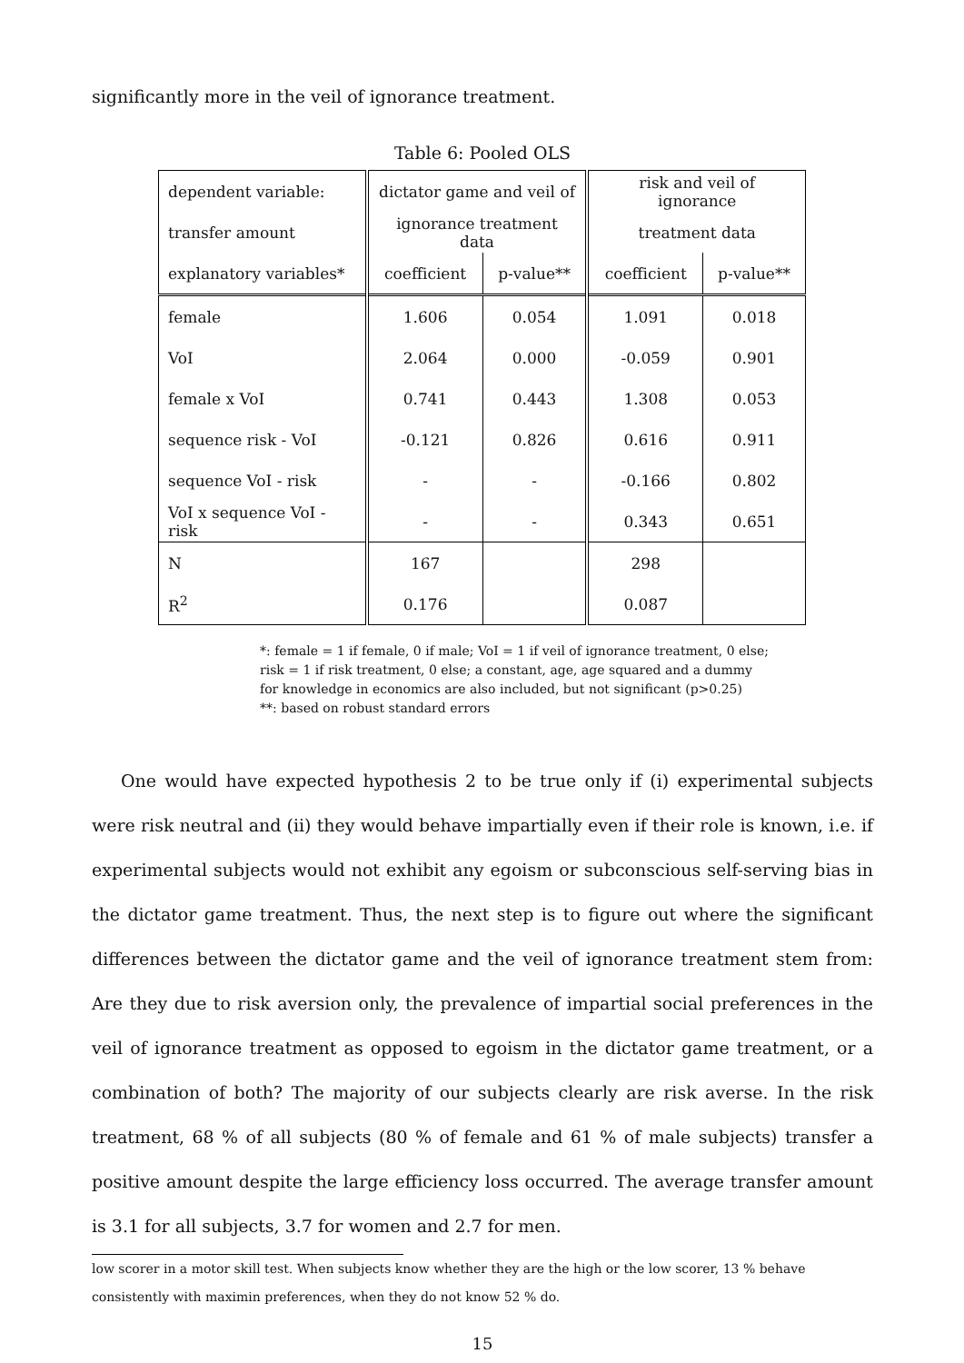significantly more in the veil of ignorance treatment.
Table 6: Pooled OLS
| dependent variable: | dictator game and veil of | | risk and veil of ignorance | |
| transfer amount | ignorance treatment data | | treatment data | |
| explanatory variables* | coefficient | p-value** | coefficient | p-value** |
| female | 1.606 | 0.054 | 1.091 | 0.018 |
| VoI | 2.064 | 0.000 | -0.059 | 0.901 |
| female x VoI | 0.741 | 0.443 | 1.308 | 0.053 |
| sequence risk - VoI | -0.121 | 0.826 | 0.616 | 0.911 |
| sequence VoI - risk | - | - | -0.166 | 0.802 |
| VoI x sequence VoI - risk | - | - | 0.343 | 0.651 |
| N | 167 | | 298 | |
| R<sup>2</sup> | 0.176 | | 0.087 | |
*: female = 1 if female, 0 if male; VoI = 1 if veil of ignorance treatment, 0 else;
risk = 1 if risk treatment, 0 else; a constant, age, age squared and a dummy
for knowledge in economics are also included, but not significant (p>0.25)
**: based on robust standard errors
One would have expected hypothesis 2 to be true only if (i) experimental subjects were risk neutral and (ii) they would behave impartially even if their role is known, i.e. if experimental subjects would not exhibit any egoism or subconscious self-serving bias in the dictator game treatment. Thus, the next step is to figure out where the significant differences between the dictator game and the veil of ignorance treatment stem from: Are they due to risk aversion only, the prevalence of impartial social preferences in the veil of ignorance treatment as opposed to egoism in the dictator game treatment, or a combination of both? The majority of our subjects clearly are risk averse. In the risk treatment, 68 % of all subjects (80 % of female and 61 % of male subjects) transfer a positive amount despite the large efficiency loss occurred. The average transfer amount is 3.1 for all subjects, 3.7 for women and 2.7 for men.
low scorer in a motor skill test. When subjects know whether they are the high or the low scorer, 13 % behave consistently with maximin preferences, when they do not know 52 % do.
15